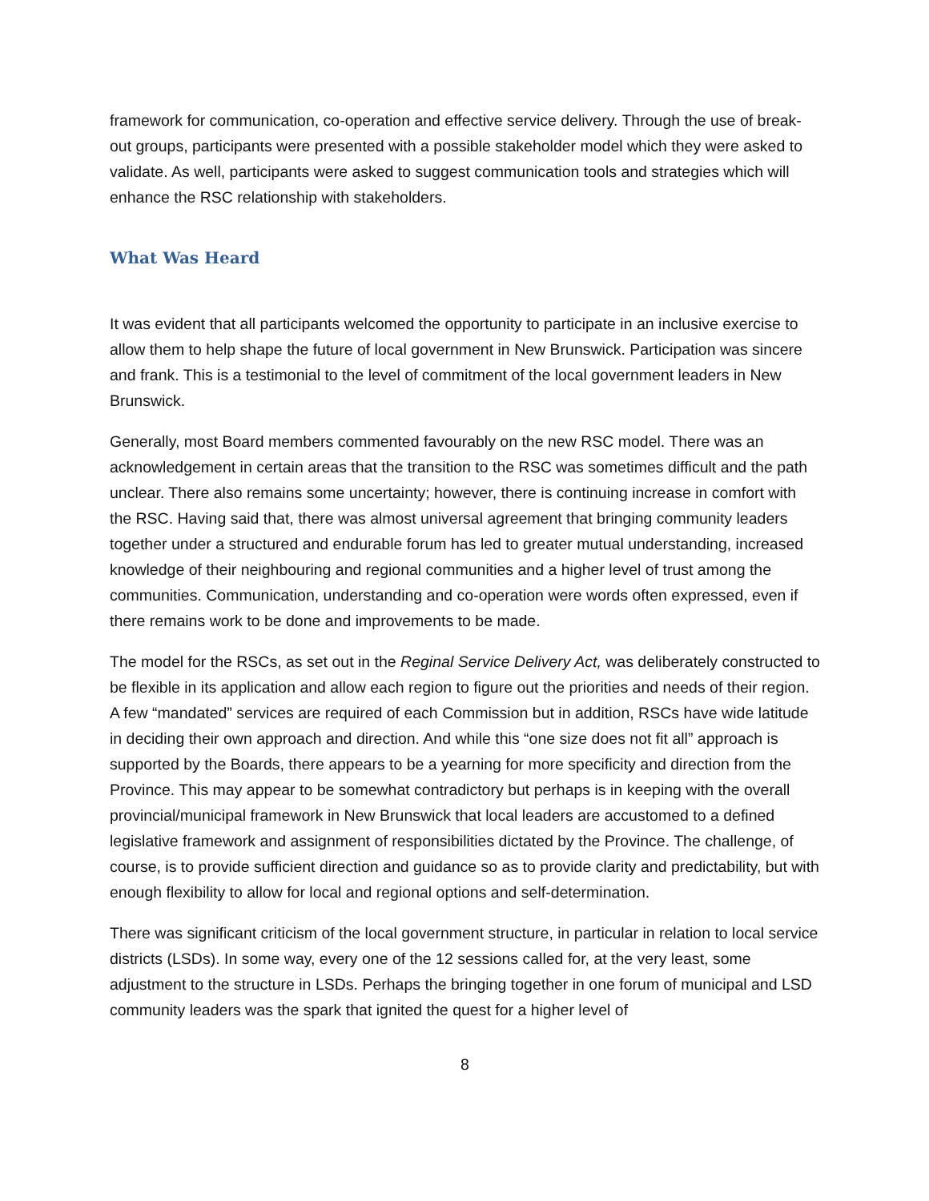framework for communication, co-operation and effective service delivery. Through the use of break-out groups, participants were presented with a possible stakeholder model which they were asked to validate. As well, participants were asked to suggest communication tools and strategies which will enhance the RSC relationship with stakeholders.
What Was Heard
It was evident that all participants welcomed the opportunity to participate in an inclusive exercise to allow them to help shape the future of local government in New Brunswick. Participation was sincere and frank. This is a testimonial to the level of commitment of the local government leaders in New Brunswick.
Generally, most Board members commented favourably on the new RSC model. There was an acknowledgement in certain areas that the transition to the RSC was sometimes difficult and the path unclear. There also remains some uncertainty; however, there is continuing increase in comfort with the RSC. Having said that, there was almost universal agreement that bringing community leaders together under a structured and endurable forum has led to greater mutual understanding, increased knowledge of their neighbouring and regional communities and a higher level of trust among the communities. Communication, understanding and co-operation were words often expressed, even if there remains work to be done and improvements to be made.
The model for the RSCs, as set out in the Reginal Service Delivery Act, was deliberately constructed to be flexible in its application and allow each region to figure out the priorities and needs of their region. A few “mandated” services are required of each Commission but in addition, RSCs have wide latitude in deciding their own approach and direction. And while this “one size does not fit all” approach is supported by the Boards, there appears to be a yearning for more specificity and direction from the Province. This may appear to be somewhat contradictory but perhaps is in keeping with the overall provincial/municipal framework in New Brunswick that local leaders are accustomed to a defined legislative framework and assignment of responsibilities dictated by the Province. The challenge, of course, is to provide sufficient direction and guidance so as to provide clarity and predictability, but with enough flexibility to allow for local and regional options and self-determination.
There was significant criticism of the local government structure, in particular in relation to local service districts (LSDs). In some way, every one of the 12 sessions called for, at the very least, some adjustment to the structure in LSDs. Perhaps the bringing together in one forum of municipal and LSD community leaders was the spark that ignited the quest for a higher level of
8